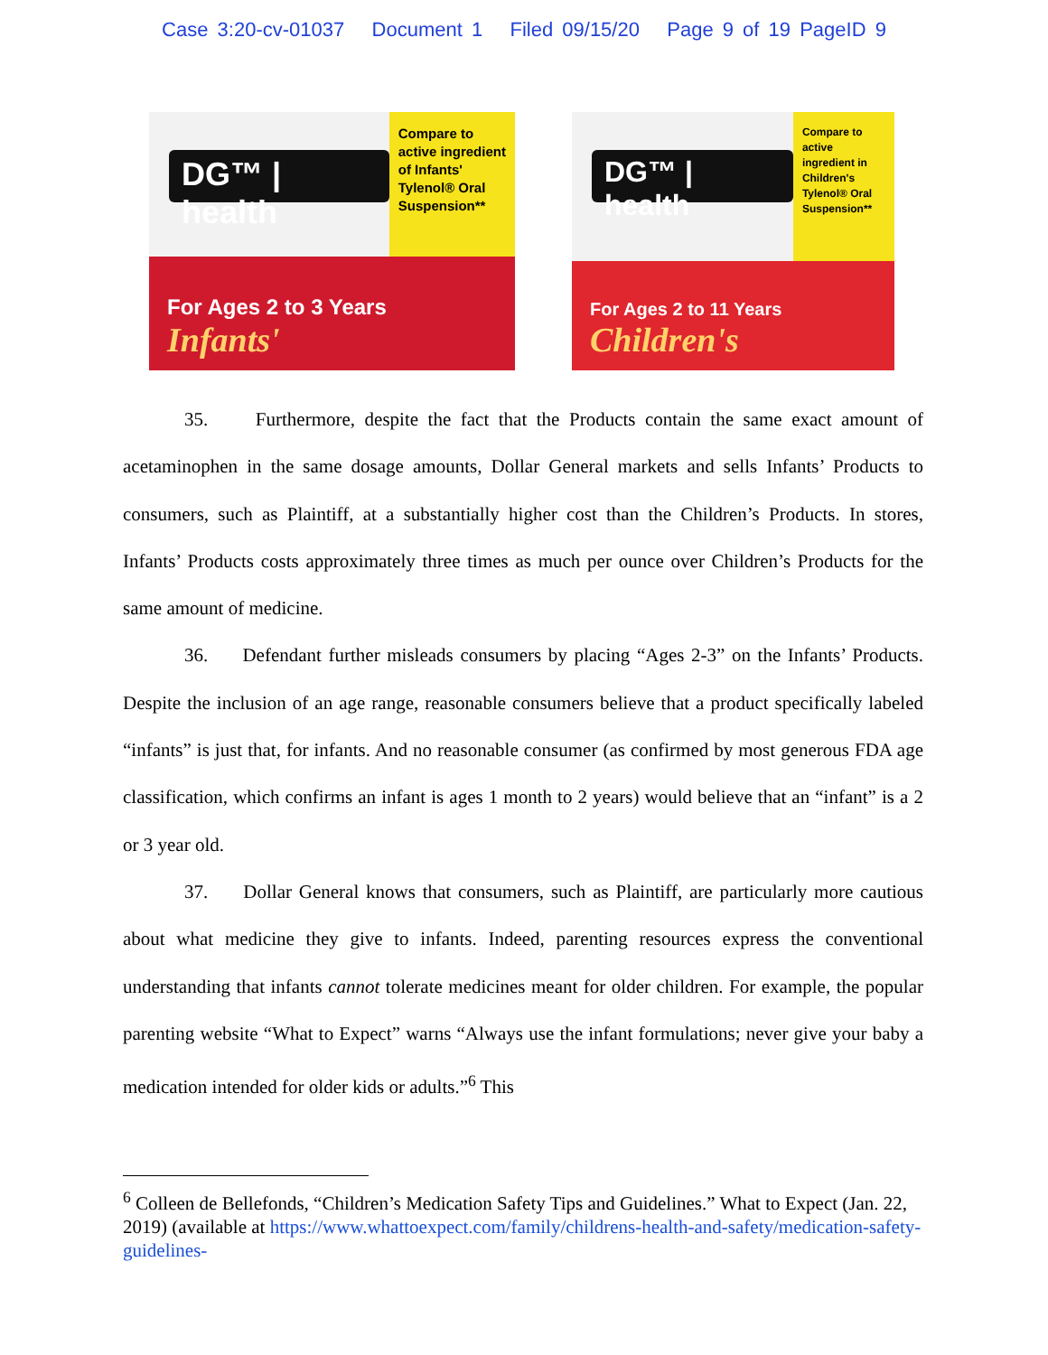Case 3:20-cv-01037 Document 1 Filed 09/15/20 Page 9 of 19 PageID 9
DG™ | health
Compare to active ingredient of Infants' Tylenol® Oral Suspension**
For Ages 2 to 3 Years
Infants'
DG™ | health
Compare to active ingredient in Children's Tylenol® Oral Suspension**
For Ages 2 to 11 Years
Children's
35. Furthermore, despite the fact that the Products contain the same exact amount of acetaminophen in the same dosage amounts, Dollar General markets and sells Infants’ Products to consumers, such as Plaintiff, at a substantially higher cost than the Children’s Products. In stores, Infants’ Products costs approximately three times as much per ounce over Children’s Products for the same amount of medicine.
36. Defendant further misleads consumers by placing “Ages 2-3” on the Infants’ Products. Despite the inclusion of an age range, reasonable consumers believe that a product specifically labeled “infants” is just that, for infants. And no reasonable consumer (as confirmed by most generous FDA age classification, which confirms an infant is ages 1 month to 2 years) would believe that an “infant” is a 2 or 3 year old.
37. Dollar General knows that consumers, such as Plaintiff, are particularly more cautious about what medicine they give to infants. Indeed, parenting resources express the conventional understanding that infants cannot tolerate medicines meant for older children. For example, the popular parenting website “What to Expect” warns “Always use the infant formulations; never give your baby a medication intended for older kids or adults.”<sup>6</sup> This
<sup>6</sup> Colleen de Bellefonds, “Children’s Medication Safety Tips and Guidelines.” What to Expect (Jan. 22, 2019) (available at https://www.whattoexpect.com/family/childrens-health-and-safety/medication-safety-guidelines-